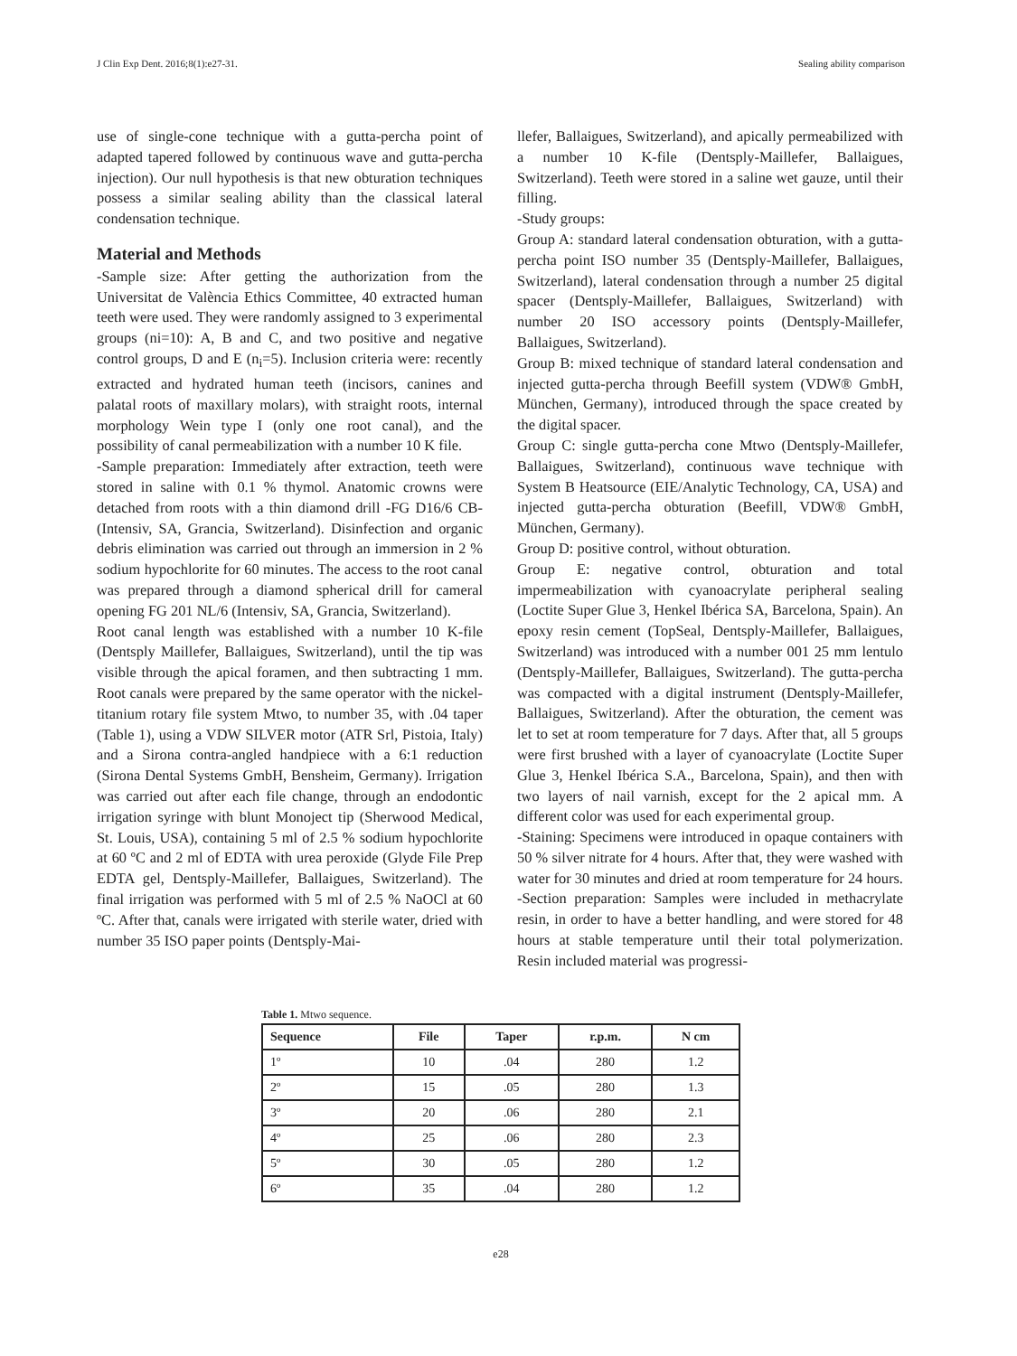J Clin Exp Dent. 2016;8(1):e27-31. Sealing ability comparison
use of single-cone technique with a gutta-percha point of adapted tapered followed by continuous wave and gutta-percha injection). Our null hypothesis is that new obturation techniques possess a similar sealing ability than the classical lateral condensation technique.
Material and Methods
-Sample size: After getting the authorization from the Universitat de València Ethics Committee, 40 extracted human teeth were used. They were randomly assigned to 3 experimental groups (ni=10): A, B and C, and two positive and negative control groups, D and E (n<sub>i</sub>=5). Inclusion criteria were: recently extracted and hydrated human teeth (incisors, canines and palatal roots of maxillary molars), with straight roots, internal morphology Wein type I (only one root canal), and the possibility of canal permeabilization with a number 10 K file.
-Sample preparation: Immediately after extraction, teeth were stored in saline with 0.1 % thymol. Anatomic crowns were detached from roots with a thin diamond drill -FG D16/6 CB- (Intensiv, SA, Grancia, Switzerland). Disinfection and organic debris elimination was carried out through an immersion in 2 % sodium hypochlorite for 60 minutes. The access to the root canal was prepared through a diamond spherical drill for cameral opening FG 201 NL/6 (Intensiv, SA, Grancia, Switzerland).
Root canal length was established with a number 10 K-file (Dentsply Maillefer, Ballaigues, Switzerland), until the tip was visible through the apical foramen, and then subtracting 1 mm. Root canals were prepared by the same operator with the nickel-titanium rotary file system Mtwo, to number 35, with .04 taper (Table 1), using a VDW SILVER motor (ATR Srl, Pistoia, Italy) and a Sirona contra-angled handpiece with a 6:1 reduction (Sirona Dental Systems GmbH, Bensheim, Germany). Irrigation was carried out after each file change, through an endodontic irrigation syringe with blunt Monoject tip (Sherwood Medical, St. Louis, USA), containing 5 ml of 2.5 % sodium hypochlorite at 60 ºC and 2 ml of EDTA with urea peroxide (Glyde File Prep EDTA gel, Dentsply-Maillefer, Ballaigues, Switzerland). The final irrigation was performed with 5 ml of 2.5 % NaOCl at 60 ºC. After that, canals were irrigated with sterile water, dried with number 35 ISO paper points (Dentsply-Mai-
llefer, Ballaigues, Switzerland), and apically permeabilized with a number 10 K-file (Dentsply-Maillefer, Ballaigues, Switzerland). Teeth were stored in a saline wet gauze, until their filling.
-Study groups:
Group A: standard lateral condensation obturation, with a gutta-percha point ISO number 35 (Dentsply-Maillefer, Ballaigues, Switzerland), lateral condensation through a number 25 digital spacer (Dentsply-Maillefer, Ballaigues, Switzerland) with number 20 ISO accessory points (Dentsply-Maillefer, Ballaigues, Switzerland).
Group B: mixed technique of standard lateral condensation and injected gutta-percha through Beefill system (VDW® GmbH, München, Germany), introduced through the space created by the digital spacer.
Group C: single gutta-percha cone Mtwo (Dentsply-Maillefer, Ballaigues, Switzerland), continuous wave technique with System B Heatsource (EIE/Analytic Technology, CA, USA) and injected gutta-percha obturation (Beefill, VDW® GmbH, München, Germany).
Group D: positive control, without obturation.
Group E: negative control, obturation and total impermeabilization with cyanoacrylate peripheral sealing (Loctite Super Glue 3, Henkel Ibérica SA, Barcelona, Spain). An epoxy resin cement (TopSeal, Dentsply-Maillefer, Ballaigues, Switzerland) was introduced with a number 001 25 mm lentulo (Dentsply-Maillefer, Ballaigues, Switzerland). The gutta-percha was compacted with a digital instrument (Dentsply-Maillefer, Ballaigues, Switzerland). After the obturation, the cement was let to set at room temperature for 7 days. After that, all 5 groups were first brushed with a layer of cyanoacrylate (Loctite Super Glue 3, Henkel Ibérica S.A., Barcelona, Spain), and then with two layers of nail varnish, except for the 2 apical mm. A different color was used for each experimental group.
-Staining: Specimens were introduced in opaque containers with 50 % silver nitrate for 4 hours. After that, they were washed with water for 30 minutes and dried at room temperature for 24 hours.
-Section preparation: Samples were included in methacrylate resin, in order to have a better handling, and were stored for 48 hours at stable temperature until their total polymerization. Resin included material was progressi-
Table 1. Mtwo sequence.
| Sequence | File | Taper | r.p.m. | N cm |
| --- | --- | --- | --- | --- |
| 1º | 10 | .04 | 280 | 1.2 |
| 2º | 15 | .05 | 280 | 1.3 |
| 3º | 20 | .06 | 280 | 2.1 |
| 4º | 25 | .06 | 280 | 2.3 |
| 5º | 30 | .05 | 280 | 1.2 |
| 6º | 35 | .04 | 280 | 1.2 |
e28